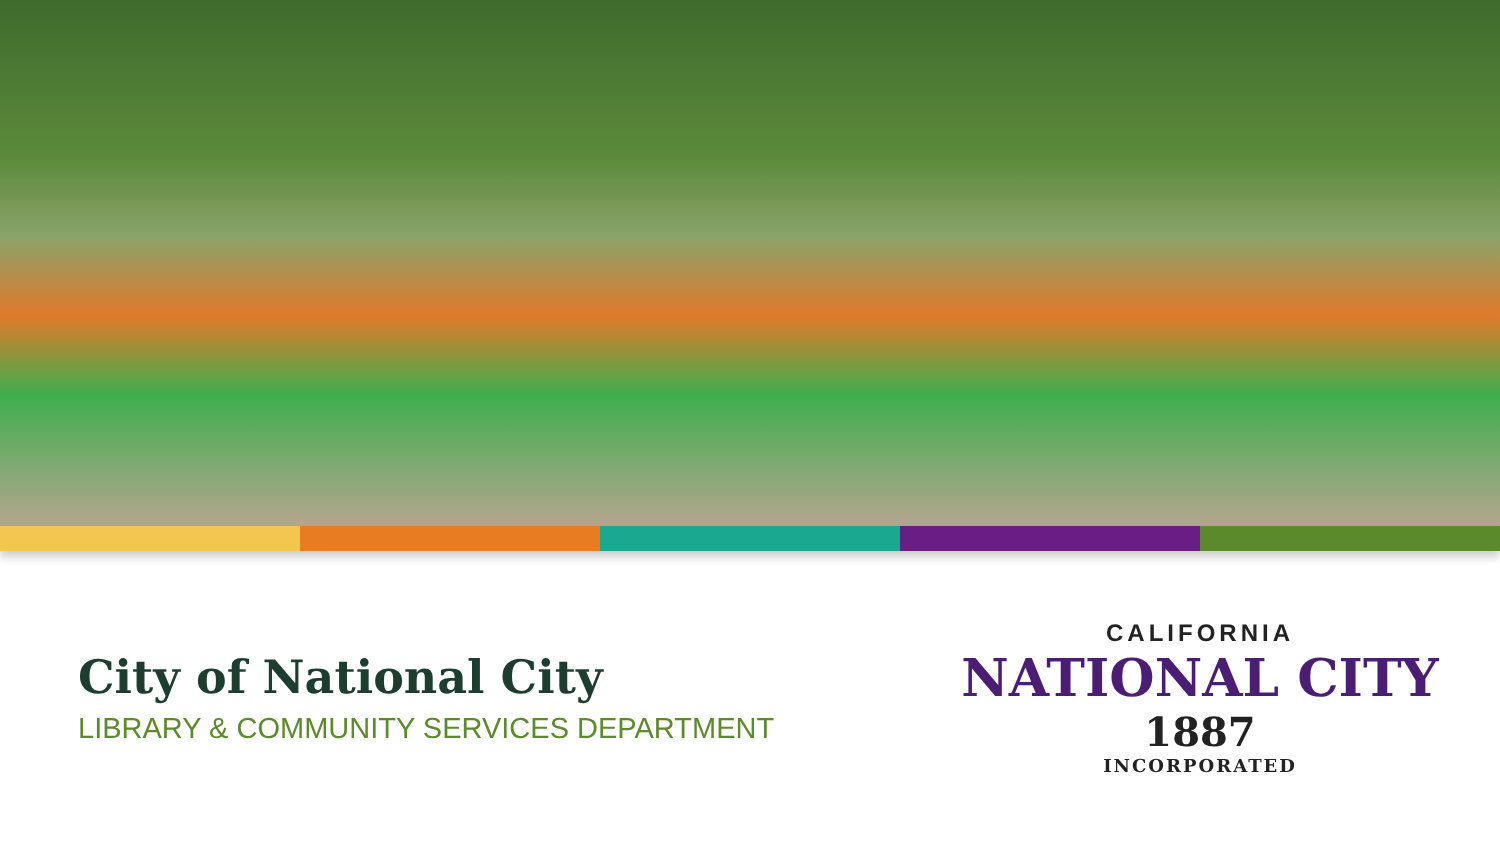City of National City
LIBRARY & COMMUNITY SERVICES DEPARTMENT
CALIFORNIA
NATIONAL CITY
1887
INCORPORATED